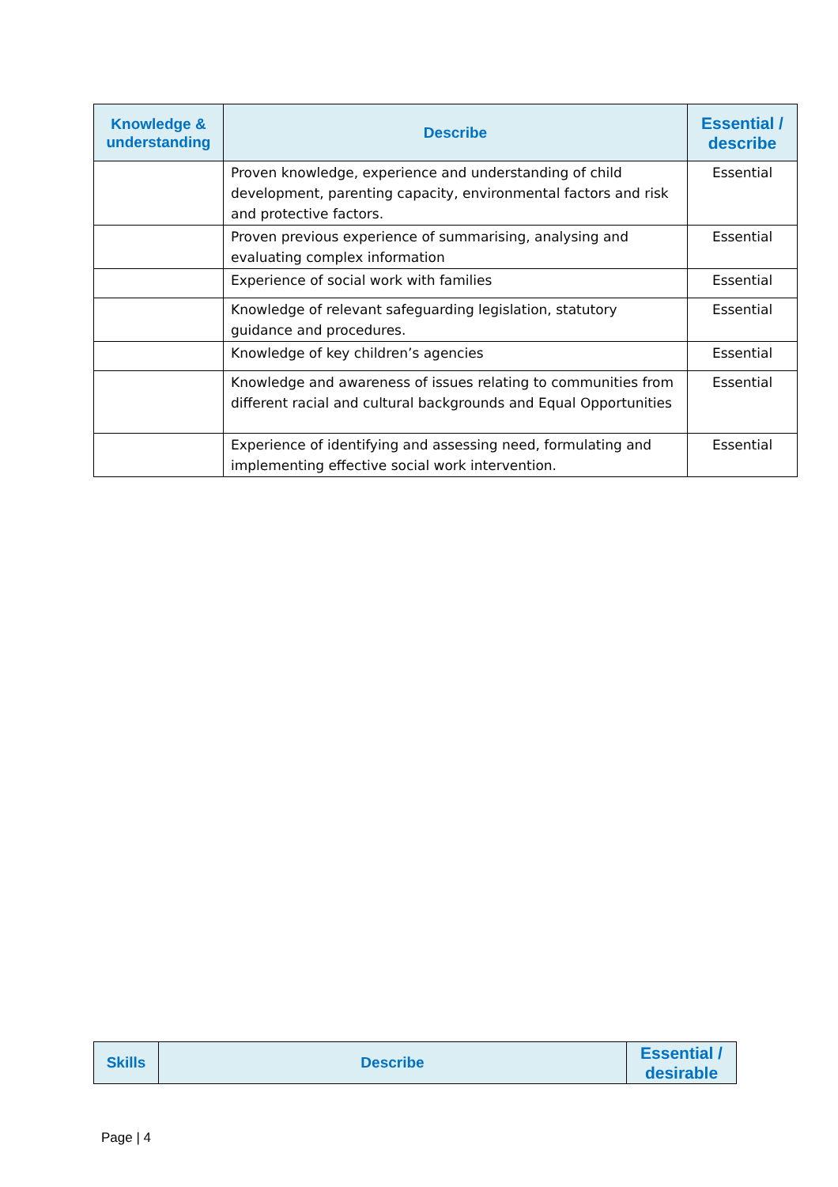| Knowledge & understanding | Describe | Essential / describe |
| --- | --- | --- |
| | Proven knowledge, experience and understanding of child development, parenting capacity, environmental factors and risk and protective factors. | Essential |
| | Proven previous experience of summarising, analysing and evaluating complex information | Essential |
| | Experience of social work with families | Essential |
| | Knowledge of relevant safeguarding legislation, statutory guidance and procedures. | Essential |
| | Knowledge of key children’s agencies | Essential |
| | Knowledge and awareness of issues relating to communities from different racial and cultural backgrounds and Equal Opportunities | Essential |
| | Experience of identifying and assessing need, formulating and implementing effective social work intervention. | Essential |
| Skills | Describe | Essential / desirable |
| --- | --- | --- |
Page | 4